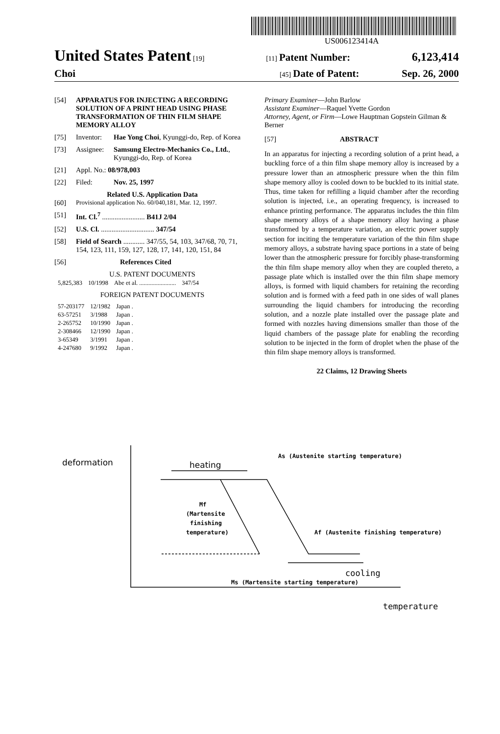US006123414A
United States Patent [19] [11] Patent Number: 6,123,414
Choi [45] Date of Patent: Sep. 26, 2000
[54] APPARATUS FOR INJECTING A RECORDING SOLUTION OF A PRINT HEAD USING PHASE TRANSFORMATION OF THIN FILM SHAPE MEMORY ALLOY
[75] Inventor: Hae Yong Choi, Kyunggi-do, Rep. of Korea
[73] Assignee: Samsung Electro-Mechanics Co., Ltd., Kyunggi-do, Rep. of Korea
[21] Appl. No.: 08/978,003
[22] Filed: Nov. 25, 1997
Related U.S. Application Data
[60] Provisional application No. 60/040,181, Mar. 12, 1997.
[51] Int. Cl.<sup>7</sup> ........................ B41J 2/04
[52] U.S. Cl. .............................. 347/54
[58] Field of Search ............ 347/55, 54, 103, 347/68, 70, 71, 154, 123, 111, 159, 127, 128, 17, 141, 120, 151, 84
[56] References Cited
U.S. PATENT DOCUMENTS
| 5,825,383 | 10/1998 | Abe et al. ........................ | 347/54 |
FOREIGN PATENT DOCUMENTS
| 57-203177 | 12/1982 | Japan . |
| 63-57251 | 3/1988 | Japan . |
| 2-265752 | 10/1990 | Japan . |
| 2-308466 | 12/1990 | Japan . |
| 3-65349 | 3/1991 | Japan . |
| 4-247680 | 9/1992 | Japan . |
Primary Examiner—John Barlow
Assistant Examiner—Raquel Yvette Gordon
Attorney, Agent, or Firm—Lowe Hauptman Gopstein Gilman & Berner
[57] ABSTRACT
In an apparatus for injecting a recording solution of a print head, a buckling force of a thin film shape memory alloy is increased by a pressure lower than an atmospheric pressure when the thin film shape memory alloy is cooled down to be buckled to its initial state. Thus, time taken for refilling a liquid chamber after the recording solution is injected, i.e., an operating frequency, is increased to enhance printing performance. The apparatus includes the thin film shape memory alloys of a shape memory alloy having a phase transformed by a temperature variation, an electric power supply section for inciting the temperature variation of the thin film shape memory alloys, a substrate having space portions in a state of being lower than the atmospheric pressure for forcibly phase-transforming the thin film shape memory alloy when they are coupled thereto, a passage plate which is installed over the thin film shape memory alloys, is formed with liquid chambers for retaining the recording solution and is formed with a feed path in one sides of wall planes surrounding the liquid chambers for introducing the recording solution, and a nozzle plate installed over the passage plate and formed with nozzles having dimensions smaller than those of the liquid chambers of the passage plate for enabling the recording solution to be injected in the form of droplet when the phase of the thin film shape memory alloys is transformed.
22 Claims, 12 Drawing Sheets
deformation
heating
As (Austenite starting temperature)
Mf
(Martensite
finishing
temperature)
Af (Austenite finishing temperature)
cooling
Ms (Martensite starting temperature)
temperature